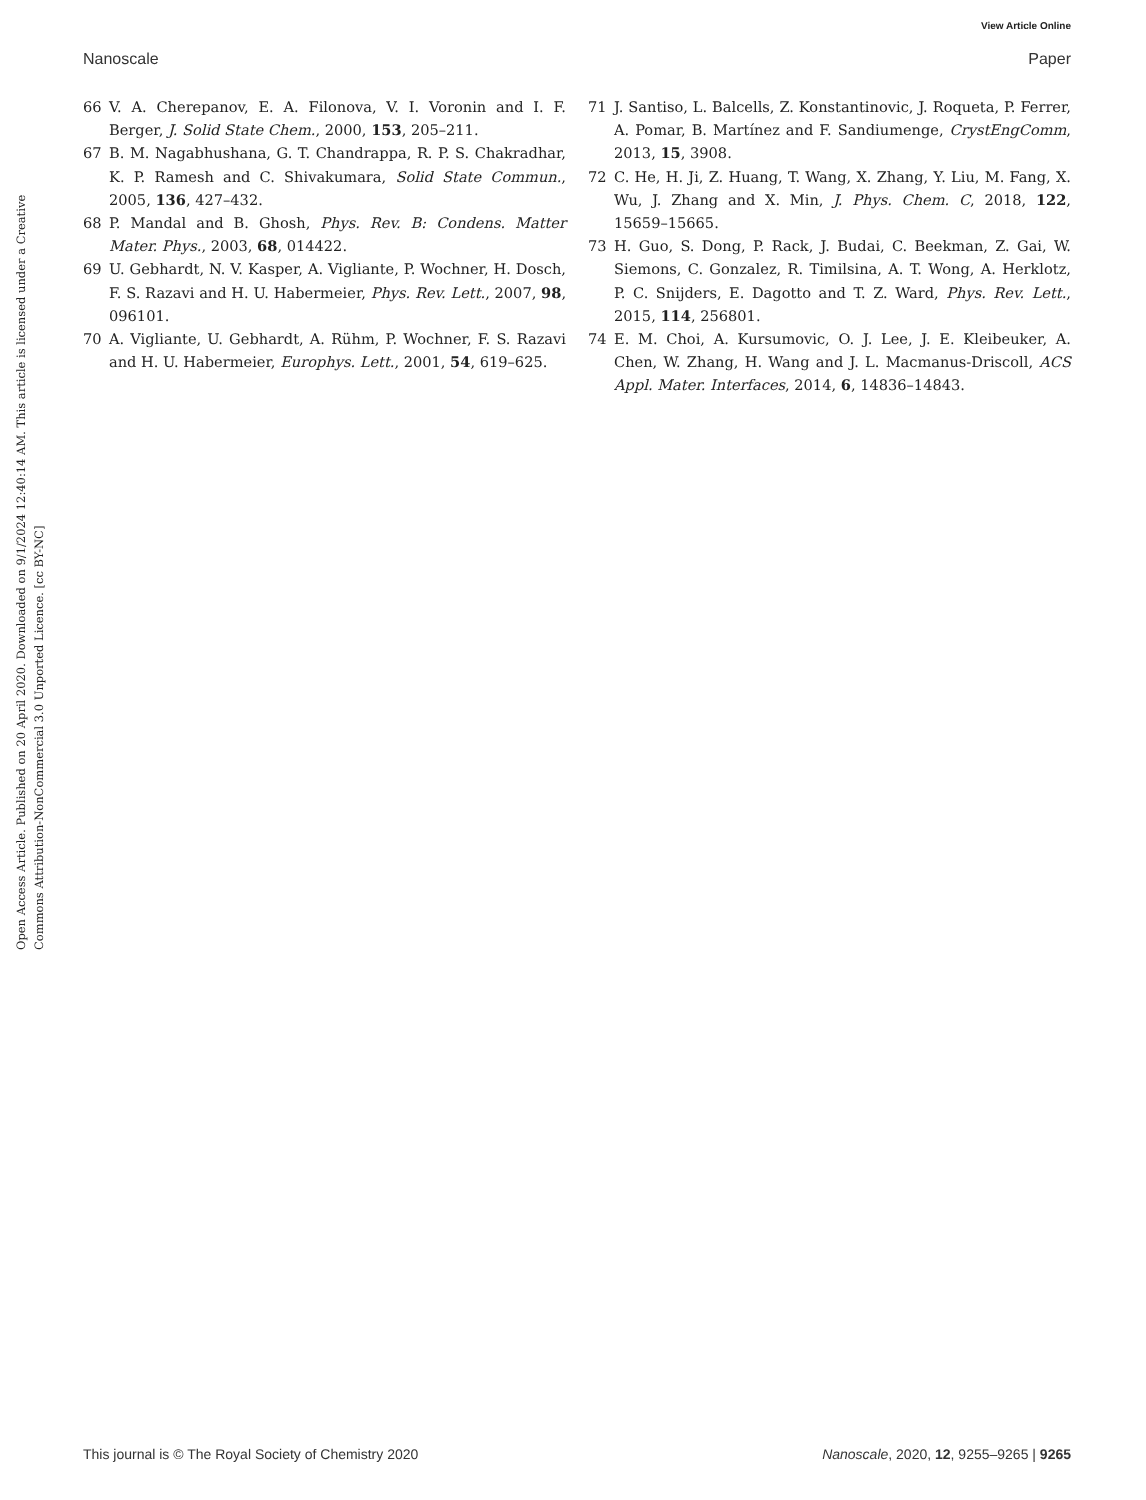View Article Online
Nanoscale Paper
Open Access Article. Published on 20 April 2020. Downloaded on 9/1/2024 12:40:14 AM. This article is licensed under a Creative Commons Attribution-NonCommercial 3.0 Unported Licence. [cc BY-NC]
66 V. A. Cherepanov, E. A. Filonova, V. I. Voronin and I. F. Berger, J. Solid State Chem., 2000, 153, 205–211.
67 B. M. Nagabhushana, G. T. Chandrappa, R. P. S. Chakradhar, K. P. Ramesh and C. Shivakumara, Solid State Commun., 2005, 136, 427–432.
68 P. Mandal and B. Ghosh, Phys. Rev. B: Condens. Matter Mater. Phys., 2003, 68, 014422.
69 U. Gebhardt, N. V. Kasper, A. Vigliante, P. Wochner, H. Dosch, F. S. Razavi and H. U. Habermeier, Phys. Rev. Lett., 2007, 98, 096101.
70 A. Vigliante, U. Gebhardt, A. Rühm, P. Wochner, F. S. Razavi and H. U. Habermeier, Europhys. Lett., 2001, 54, 619–625.
71 J. Santiso, L. Balcells, Z. Konstantinovic, J. Roqueta, P. Ferrer, A. Pomar, B. Martínez and F. Sandiumenge, CrystEngComm, 2013, 15, 3908.
72 C. He, H. Ji, Z. Huang, T. Wang, X. Zhang, Y. Liu, M. Fang, X. Wu, J. Zhang and X. Min, J. Phys. Chem. C, 2018, 122, 15659–15665.
73 H. Guo, S. Dong, P. Rack, J. Budai, C. Beekman, Z. Gai, W. Siemons, C. Gonzalez, R. Timilsina, A. T. Wong, A. Herklotz, P. C. Snijders, E. Dagotto and T. Z. Ward, Phys. Rev. Lett., 2015, 114, 256801.
74 E. M. Choi, A. Kursumovic, O. J. Lee, J. E. Kleibeuker, A. Chen, W. Zhang, H. Wang and J. L. Macmanus-Driscoll, ACS Appl. Mater. Interfaces, 2014, 6, 14836–14843.
This journal is © The Royal Society of Chemistry 2020 Nanoscale, 2020, 12, 9255–9265 | 9265